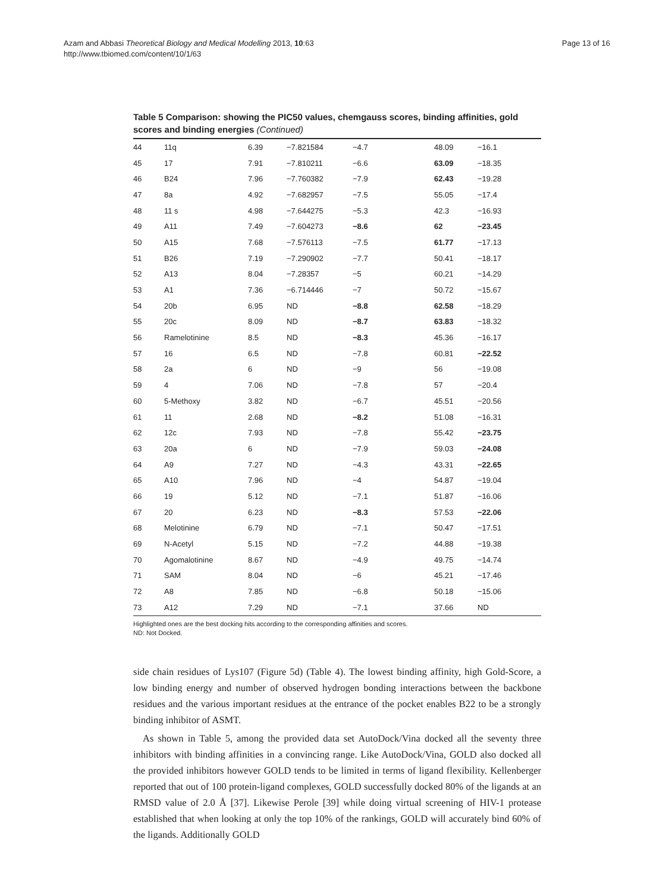Azam and Abbasi Theoretical Biology and Medical Modelling 2013, 10:63
http://www.tbiomed.com/content/10/1/63
Page 13 of 16
Table 5 Comparison: showing the PIC50 values, chemgauss scores, binding affinities, gold scores and binding energies (Continued)
| 44 | 11q | 6.39 | −7.821584 | −4.7 | 48.09 | −16.1 |
| 45 | 17 | 7.91 | −7.810211 | −6.6 | 63.09 | −18.35 |
| 46 | B24 | 7.96 | −7.760382 | −7.9 | 62.43 | −19.28 |
| 47 | 8a | 4.92 | −7.682957 | −7.5 | 55.05 | −17.4 |
| 48 | 11 s | 4.98 | −7.644275 | −5.3 | 42.3 | −16.93 |
| 49 | A11 | 7.49 | −7.604273 | −8.6 | 62 | −23.45 |
| 50 | A15 | 7.68 | −7.576113 | −7.5 | 61.77 | −17.13 |
| 51 | B26 | 7.19 | −7.290902 | −7.7 | 50.41 | −18.17 |
| 52 | A13 | 8.04 | −7.28357 | −5 | 60.21 | −14.29 |
| 53 | A1 | 7.36 | −6.714446 | −7 | 50.72 | −15.67 |
| 54 | 20b | 6.95 | ND | −8.8 | 62.58 | −18.29 |
| 55 | 20c | 8.09 | ND | −8.7 | 63.83 | −18.32 |
| 56 | Ramelotinine | 8.5 | ND | −8.3 | 45.36 | −16.17 |
| 57 | 16 | 6.5 | ND | −7.8 | 60.81 | −22.52 |
| 58 | 2a | 6 | ND | −9 | 56 | −19.08 |
| 59 | 4 | 7.06 | ND | −7.8 | 57 | −20.4 |
| 60 | 5-Methoxy | 3.82 | ND | −6.7 | 45.51 | −20.56 |
| 61 | 11 | 2.68 | ND | −8.2 | 51.08 | −16.31 |
| 62 | 12c | 7.93 | ND | −7.8 | 55.42 | −23.75 |
| 63 | 20a | 6 | ND | −7.9 | 59.03 | −24.08 |
| 64 | A9 | 7.27 | ND | −4.3 | 43.31 | −22.65 |
| 65 | A10 | 7.96 | ND | −4 | 54.87 | −19.04 |
| 66 | 19 | 5.12 | ND | −7.1 | 51.87 | −16.06 |
| 67 | 20 | 6.23 | ND | −8.3 | 57.53 | −22.06 |
| 68 | Melotinine | 6.79 | ND | −7.1 | 50.47 | −17.51 |
| 69 | N-Acetyl | 5.15 | ND | −7.2 | 44.88 | −19.38 |
| 70 | Agomalotinine | 8.67 | ND | −4.9 | 49.75 | −14.74 |
| 71 | SAM | 8.04 | ND | −6 | 45.21 | −17.46 |
| 72 | A8 | 7.85 | ND | −6.8 | 50.18 | −15.06 |
| 73 | A12 | 7.29 | ND | −7.1 | 37.66 | ND |
Highlighted ones are the best docking hits according to the corresponding affinities and scores.
ND: Not Docked.
side chain residues of Lys107 (Figure 5d) (Table 4). The lowest binding affinity, high Gold-Score, a low binding energy and number of observed hydrogen bonding interactions between the backbone residues and the various important residues at the entrance of the pocket enables B22 to be a strongly binding inhibitor of ASMT.
As shown in Table 5, among the provided data set AutoDock/Vina docked all the seventy three inhibitors with binding affinities in a convincing range. Like AutoDock/Vina, GOLD also docked all the provided inhibitors however GOLD tends to be limited in terms of ligand flexibility. Kellenberger reported that out of 100 protein-ligand complexes, GOLD successfully docked 80% of the ligands at an RMSD value of 2.0 Å [37]. Likewise Perole [39] while doing virtual screening of HIV-1 protease established that when looking at only the top 10% of the rankings, GOLD will accurately bind 60% of the ligands. Additionally GOLD